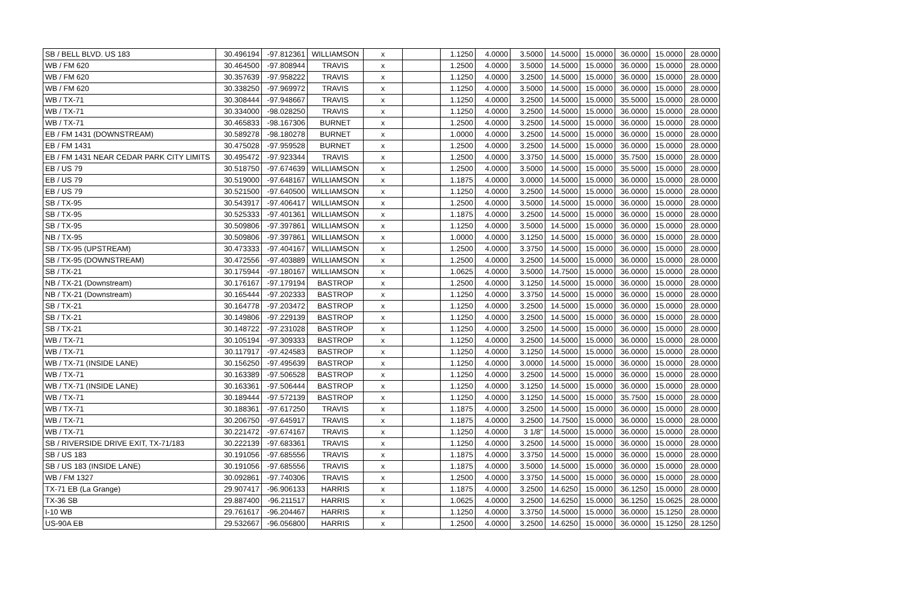| SB / BELL BLVD. US 183 | 30.496194 | -97.812361 | WILLIAMSON | x | | 1.1250 | 4.0000 | 3.5000 | 14.5000 | 15.0000 | 36.0000 | 15.0000 | 28.0000 |
| WB / FM 620 | 30.464500 | -97.808944 | TRAVIS | x | | 1.2500 | 4.0000 | 3.5000 | 14.5000 | 15.0000 | 36.0000 | 15.0000 | 28.0000 |
| WB / FM 620 | 30.357639 | -97.958222 | TRAVIS | x | | 1.1250 | 4.0000 | 3.2500 | 14.5000 | 15.0000 | 36.0000 | 15.0000 | 28.0000 |
| WB / FM 620 | 30.338250 | -97.969972 | TRAVIS | x | | 1.1250 | 4.0000 | 3.5000 | 14.5000 | 15.0000 | 36.0000 | 15.0000 | 28.0000 |
| WB / TX-71 | 30.308444 | -97.948667 | TRAVIS | x | | 1.1250 | 4.0000 | 3.2500 | 14.5000 | 15.0000 | 35.5000 | 15.0000 | 28.0000 |
| WB / TX-71 | 30.334000 | -98.028250 | TRAVIS | x | | 1.1250 | 4.0000 | 3.2500 | 14.5000 | 15.0000 | 36.0000 | 15.0000 | 28.0000 |
| WB / TX-71 | 30.465833 | -98.167306 | BURNET | x | | 1.2500 | 4.0000 | 3.2500 | 14.5000 | 15.0000 | 36.0000 | 15.0000 | 28.0000 |
| EB / FM 1431 (DOWNSTREAM) | 30.589278 | -98.180278 | BURNET | x | | 1.0000 | 4.0000 | 3.2500 | 14.5000 | 15.0000 | 36.0000 | 15.0000 | 28.0000 |
| EB / FM 1431 | 30.475028 | -97.959528 | BURNET | x | | 1.2500 | 4.0000 | 3.2500 | 14.5000 | 15.0000 | 36.0000 | 15.0000 | 28.0000 |
| EB / FM 1431 NEAR CEDAR PARK CITY LIMITS | 30.495472 | -97.923344 | TRAVIS | x | | 1.2500 | 4.0000 | 3.3750 | 14.5000 | 15.0000 | 35.7500 | 15.0000 | 28.0000 |
| EB / US 79 | 30.518750 | -97.674639 | WILLIAMSON | x | | 1.2500 | 4.0000 | 3.5000 | 14.5000 | 15.0000 | 35.5000 | 15.0000 | 28.0000 |
| EB / US 79 | 30.519000 | -97.648167 | WILLIAMSON | x | | 1.1875 | 4.0000 | 3.0000 | 14.5000 | 15.0000 | 36.0000 | 15.0000 | 28.0000 |
| EB / US 79 | 30.521500 | -97.640500 | WILLIAMSON | x | | 1.1250 | 4.0000 | 3.2500 | 14.5000 | 15.0000 | 36.0000 | 15.0000 | 28.0000 |
| SB / TX-95 | 30.543917 | -97.406417 | WILLIAMSON | x | | 1.2500 | 4.0000 | 3.5000 | 14.5000 | 15.0000 | 36.0000 | 15.0000 | 28.0000 |
| SB / TX-95 | 30.525333 | -97.401361 | WILLIAMSON | x | | 1.1875 | 4.0000 | 3.2500 | 14.5000 | 15.0000 | 36.0000 | 15.0000 | 28.0000 |
| SB / TX-95 | 30.509806 | -97.397861 | WILLIAMSON | x | | 1.1250 | 4.0000 | 3.5000 | 14.5000 | 15.0000 | 36.0000 | 15.0000 | 28.0000 |
| NB / TX-95 | 30.509806 | -97.397861 | WILLIAMSON | x | | 1.0000 | 4.0000 | 3.1250 | 14.5000 | 15.0000 | 36.0000 | 15.0000 | 28.0000 |
| SB / TX-95 (UPSTREAM) | 30.473333 | -97.404167 | WILLIAMSON | x | | 1.2500 | 4.0000 | 3.3750 | 14.5000 | 15.0000 | 36.0000 | 15.0000 | 28.0000 |
| SB / TX-95 (DOWNSTREAM) | 30.472556 | -97.403889 | WILLIAMSON | x | | 1.2500 | 4.0000 | 3.2500 | 14.5000 | 15.0000 | 36.0000 | 15.0000 | 28.0000 |
| SB / TX-21 | 30.175944 | -97.180167 | WILLIAMSON | x | | 1.0625 | 4.0000 | 3.5000 | 14.7500 | 15.0000 | 36.0000 | 15.0000 | 28.0000 |
| NB / TX-21 (Downstream) | 30.176167 | -97.179194 | BASTROP | x | | 1.2500 | 4.0000 | 3.1250 | 14.5000 | 15.0000 | 36.0000 | 15.0000 | 28.0000 |
| NB / TX-21 (Downstream) | 30.165444 | -97.202333 | BASTROP | x | | 1.1250 | 4.0000 | 3.3750 | 14.5000 | 15.0000 | 36.0000 | 15.0000 | 28.0000 |
| SB / TX-21 | 30.164778 | -97.203472 | BASTROP | x | | 1.1250 | 4.0000 | 3.2500 | 14.5000 | 15.0000 | 36.0000 | 15.0000 | 28.0000 |
| SB / TX-21 | 30.149806 | -97.229139 | BASTROP | x | | 1.1250 | 4.0000 | 3.2500 | 14.5000 | 15.0000 | 36.0000 | 15.0000 | 28.0000 |
| SB / TX-21 | 30.148722 | -97.231028 | BASTROP | x | | 1.1250 | 4.0000 | 3.2500 | 14.5000 | 15.0000 | 36.0000 | 15.0000 | 28.0000 |
| WB / TX-71 | 30.105194 | -97.309333 | BASTROP | x | | 1.1250 | 4.0000 | 3.2500 | 14.5000 | 15.0000 | 36.0000 | 15.0000 | 28.0000 |
| WB / TX-71 | 30.117917 | -97.424583 | BASTROP | x | | 1.1250 | 4.0000 | 3.1250 | 14.5000 | 15.0000 | 36.0000 | 15.0000 | 28.0000 |
| WB / TX-71 (INSIDE LANE) | 30.156250 | -97.495639 | BASTROP | x | | 1.1250 | 4.0000 | 3.0000 | 14.5000 | 15.0000 | 36.0000 | 15.0000 | 28.0000 |
| WB / TX-71 | 30.163389 | -97.506528 | BASTROP | x | | 1.1250 | 4.0000 | 3.2500 | 14.5000 | 15.0000 | 36.0000 | 15.0000 | 28.0000 |
| WB / TX-71 (INSIDE LANE) | 30.163361 | -97.506444 | BASTROP | x | | 1.1250 | 4.0000 | 3.1250 | 14.5000 | 15.0000 | 36.0000 | 15.0000 | 28.0000 |
| WB / TX-71 | 30.189444 | -97.572139 | BASTROP | x | | 1.1250 | 4.0000 | 3.1250 | 14.5000 | 15.0000 | 35.7500 | 15.0000 | 28.0000 |
| WB / TX-71 | 30.188361 | -97.617250 | TRAVIS | x | | 1.1875 | 4.0000 | 3.2500 | 14.5000 | 15.0000 | 36.0000 | 15.0000 | 28.0000 |
| WB / TX-71 | 30.206750 | -97.645917 | TRAVIS | x | | 1.1875 | 4.0000 | 3.2500 | 14.7500 | 15.0000 | 36.0000 | 15.0000 | 28.0000 |
| WB / TX-71 | 30.221472 | -97.674167 | TRAVIS | x | | 1.1250 | 4.0000 | 3 1/8" | 14.5000 | 15.0000 | 36.0000 | 15.0000 | 28.0000 |
| SB / RIVERSIDE DRIVE EXIT, TX-71/183 | 30.222139 | -97.683361 | TRAVIS | x | | 1.1250 | 4.0000 | 3.2500 | 14.5000 | 15.0000 | 36.0000 | 15.0000 | 28.0000 |
| SB / US 183 | 30.191056 | -97.685556 | TRAVIS | x | | 1.1875 | 4.0000 | 3.3750 | 14.5000 | 15.0000 | 36.0000 | 15.0000 | 28.0000 |
| SB / US 183 (INSIDE LANE) | 30.191056 | -97.685556 | TRAVIS | x | | 1.1875 | 4.0000 | 3.5000 | 14.5000 | 15.0000 | 36.0000 | 15.0000 | 28.0000 |
| WB / FM 1327 | 30.092861 | -97.740306 | TRAVIS | x | | 1.2500 | 4.0000 | 3.3750 | 14.5000 | 15.0000 | 36.0000 | 15.0000 | 28.0000 |
| TX-71 EB (La Grange) | 29.907417 | -96.906133 | HARRIS | x | | 1.1875 | 4.0000 | 3.2500 | 14.6250 | 15.0000 | 36.1250 | 15.0000 | 28.0000 |
| TX-36 SB | 29.887400 | -96.211517 | HARRIS | x | | 1.0625 | 4.0000 | 3.2500 | 14.6250 | 15.0000 | 36.1250 | 15.0625 | 28.0000 |
| I-10 WB | 29.761617 | -96.204467 | HARRIS | x | | 1.1250 | 4.0000 | 3.3750 | 14.5000 | 15.0000 | 36.0000 | 15.1250 | 28.0000 |
| US-90A EB | 29.532667 | -96.056800 | HARRIS | x | | 1.2500 | 4.0000 | 3.2500 | 14.6250 | 15.0000 | 36.0000 | 15.1250 | 28.1250 |